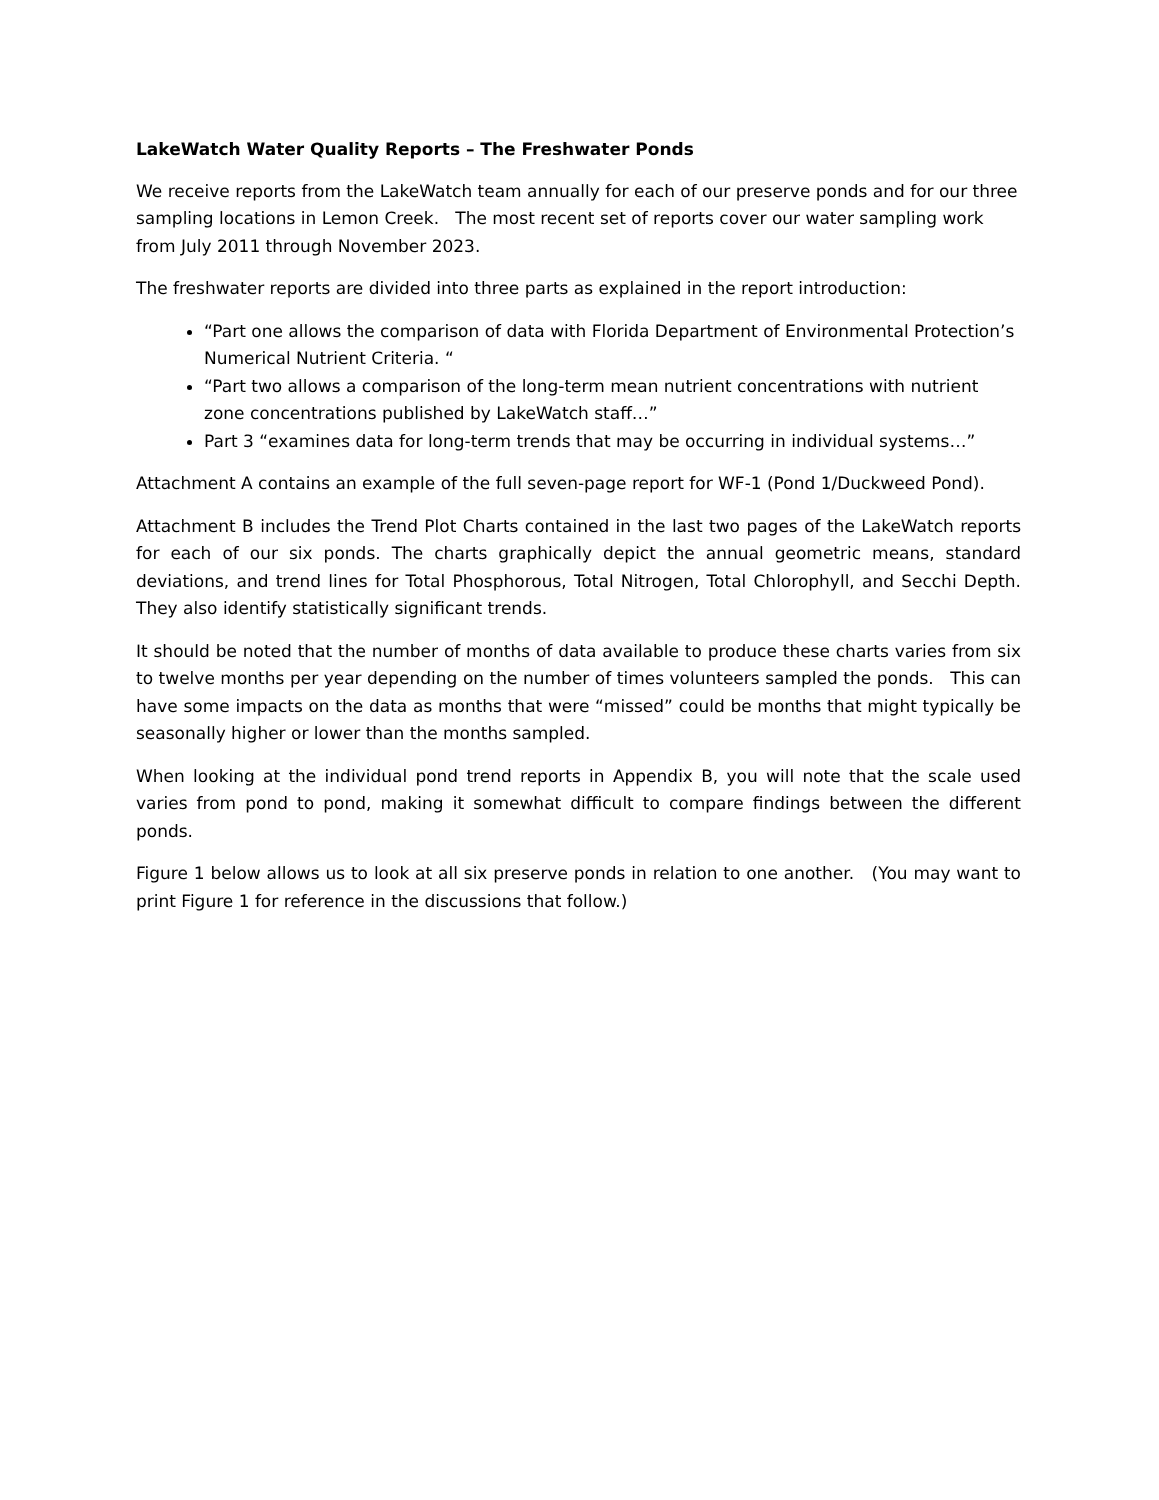LakeWatch Water Quality Reports – The Freshwater Ponds
We receive reports from the LakeWatch team annually for each of our preserve ponds and for our three sampling locations in Lemon Creek. The most recent set of reports cover our water sampling work from July 2011 through November 2023.
The freshwater reports are divided into three parts as explained in the report introduction:
“Part one allows the comparison of data with Florida Department of Environmental Protection’s Numerical Nutrient Criteria. “
“Part two allows a comparison of the long-term mean nutrient concentrations with nutrient zone concentrations published by LakeWatch staff…”
Part 3 “examines data for long-term trends that may be occurring in individual systems…”
Attachment A contains an example of the full seven-page report for WF-1 (Pond 1/Duckweed Pond).
Attachment B includes the Trend Plot Charts contained in the last two pages of the LakeWatch reports for each of our six ponds. The charts graphically depict the annual geometric means, standard deviations, and trend lines for Total Phosphorous, Total Nitrogen, Total Chlorophyll, and Secchi Depth. They also identify statistically significant trends.
It should be noted that the number of months of data available to produce these charts varies from six to twelve months per year depending on the number of times volunteers sampled the ponds. This can have some impacts on the data as months that were “missed” could be months that might typically be seasonally higher or lower than the months sampled.
When looking at the individual pond trend reports in Appendix B, you will note that the scale used varies from pond to pond, making it somewhat difficult to compare findings between the different ponds.
Figure 1 below allows us to look at all six preserve ponds in relation to one another. (You may want to print Figure 1 for reference in the discussions that follow.)